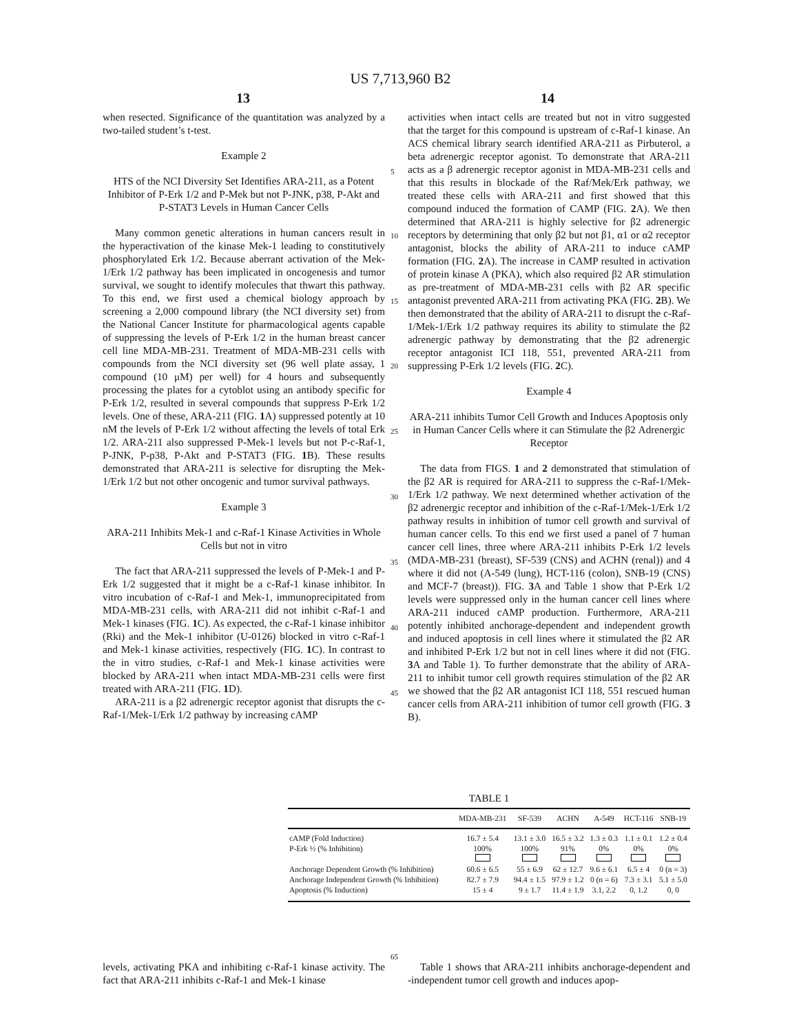US 7,713,960 B2
13 14
when resected. Significance of the quantitation was analyzed by a two-tailed student’s t-test.
Example 2
HTS of the NCI Diversity Set Identifies ARA-211, as a Potent Inhibitor of P-Erk 1/2 and P-Mek but not P-JNK, p38, P-Akt and P-STAT3 Levels in Human Cancer Cells
Many common genetic alterations in human cancers result in the hyperactivation of the kinase Mek-1 leading to constitutively phosphorylated Erk 1/2. Because aberrant activation of the Mek-1/Erk 1/2 pathway has been implicated in oncogenesis and tumor survival, we sought to identify molecules that thwart this pathway. To this end, we first used a chemical biology approach by screening a 2,000 compound library (the NCI diversity set) from the National Cancer Institute for pharmacological agents capable of suppressing the levels of P-Erk 1/2 in the human breast cancer cell line MDA-MB-231. Treatment of MDA-MB-231 cells with compounds from the NCI diversity set (96 well plate assay, 1 compound (10 μM) per well) for 4 hours and subsequently processing the plates for a cytoblot using an antibody specific for P-Erk 1/2, resulted in several compounds that suppress P-Erk 1/2 levels. One of these, ARA-211 (FIG. 1 A) suppressed potently at 10 nM the levels of P-Erk 1/2 without affecting the levels of total Erk 1/2. ARA-211 also suppressed P-Mek-1 levels but not P-c-Raf-1, P-JNK, P-p38, P-Akt and P-STAT3 (FIG. 1 B). These results demonstrated that ARA-211 is selective for disrupting the Mek-1/Erk 1/2 but not other oncogenic and tumor survival pathways.
Example 3
ARA-211 Inhibits Mek-1 and c-Raf-1 Kinase Activities in Whole Cells but not in vitro
The fact that ARA-211 suppressed the levels of P-Mek-1 and P-Erk 1/2 suggested that it might be a c-Raf-1 kinase inhibitor. In vitro incubation of c-Raf-1 and Mek-1, immunoprecipitated from MDA-MB-231 cells, with ARA-211 did not inhibit c-Raf-1 and Mek-1 kinases (FIG. 1 C). As expected, the c-Raf-1 kinase inhibitor (Rki) and the Mek-1 inhibitor (U-0126) blocked in vitro c-Raf-1 and Mek-1 kinase activities, respectively (FIG. 1 C). In contrast to the in vitro studies, c-Raf-1 and Mek-1 kinase activities were blocked by ARA-211 when intact MDA-MB-231 cells were first treated with ARA-211 (FIG. 1 D).
ARA-211 is a β2 adrenergic receptor agonist that disrupts the c-Raf-1/Mek-1/Erk 1/2 pathway by increasing cAMP
activities when intact cells are treated but not in vitro suggested that the target for this compound is upstream of c-Raf-1 kinase. An ACS chemical library search identified ARA-211 as Pirbuterol, a beta adrenergic receptor agonist. To demonstrate that ARA-211 acts as a β adrenergic receptor agonist in MDA-MB-231 cells and that this results in blockade of the Raf/Mek/Erk pathway, we treated these cells with ARA-211 and first showed that this compound induced the formation of CAMP (FIG. 2 A). We then determined that ARA-211 is highly selective for β2 adrenergic receptors by determining that only β2 but not β1, α1 or α2 receptor antagonist, blocks the ability of ARA-211 to induce cAMP formation (FIG. 2 A). The increase in CAMP resulted in activation of protein kinase A (PKA), which also required β2 AR stimulation as pre-treatment of MDA-MB-231 cells with β2 AR specific antagonist prevented ARA-211 from activating PKA (FIG. 2 B). We then demonstrated that the ability of ARA-211 to disrupt the c-Raf-1/Mek-1/Erk 1/2 pathway requires its ability to stimulate the β2 adrenergic pathway by demonstrating that the β2 adrenergic receptor antagonist ICI 118, 551, prevented ARA-211 from suppressing P-Erk 1/2 levels (FIG. 2 C).
Example 4
ARA-211 inhibits Tumor Cell Growth and Induces Apoptosis only in Human Cancer Cells where it can Stimulate the β2 Adrenergic Receptor
The data from FIGS. 1 and 2 demonstrated that stimulation of the β2 AR is required for ARA-211 to suppress the c-Raf-1/Mek-1/Erk 1/2 pathway. We next determined whether activation of the β2 adrenergic receptor and inhibition of the c-Raf-1/Mek-1/Erk 1/2 pathway results in inhibition of tumor cell growth and survival of human cancer cells. To this end we first used a panel of 7 human cancer cell lines, three where ARA-211 inhibits P-Erk 1/2 levels (MDA-MB-231 (breast), SF-539 (CNS) and ACHN (renal)) and 4 where it did not (A-549 (lung), HCT-116 (colon), SNB-19 (CNS) and MCF-7 (breast)). FIG. 3 A and Table 1 show that P-Erk 1/2 levels were suppressed only in the human cancer cell lines where ARA-211 induced cAMP production. Furthermore, ARA-211 potently inhibited anchorage-dependent and independent growth and induced apoptosis in cell lines where it stimulated the β2 AR and inhibited P-Erk 1/2 but not in cell lines where it did not (FIG. 3 A and Table 1). To further demonstrate that the ability of ARA-211 to inhibit tumor cell growth requires stimulation of the β2 AR we showed that the β2 AR antagonist ICI 118, 551 rescued human cancer cells from ARA-211 inhibition of tumor cell growth (FIG. 3 B).
5
10
15
20
25
30
35
40
45
65
TABLE 1
| | MDA-MB-231 | SF-539 | ACHN | A-549 | HCT-116 | SNB-19 |
| --- | --- | --- | --- | --- | --- | --- |
| cAMP (Fold Induction) | 16.7 ± 5.4 | 13.1 ± 3.0 | 16.5 ± 3.2 | 1.3 ± 0.3 | 1.1 ± 0.1 | 1.2 ± 0.4 |
| P-Erk ½ (% Inhibition) | 100% | 100% | 91% | 0% | 0% | 0% |
| Anchorage Dependent Growth (% Inhibition) | 60.6 ± 6.5 | 55 ± 6.9 | 62 ± 12.7 | 9.6 ± 6.1 | 6.5 ± 4 | 0 (n = 3) |
| Anchorage Independent Growth (% Inhibition) | 82.7 ± 7.9 | 94.4 ± 1.5 | 97.9 ± 1.2 | 0 (n = 6) | 7.3 ± 3.1 | 5.1 ± 5.0 |
| Apoptosis (% Induction) | 15 ± 4 | 9 ± 1.7 | 11.4 ± 1.9 | 3.1, 2.2 | 0, 1.2 | 0, 0 |
levels, activating PKA and inhibiting c-Raf-1 kinase activity. The fact that ARA-211 inhibits c-Raf-1 and Mek-1 kinase
Table 1 shows that ARA-211 inhibits anchorage-dependent and -independent tumor cell growth and induces apop-